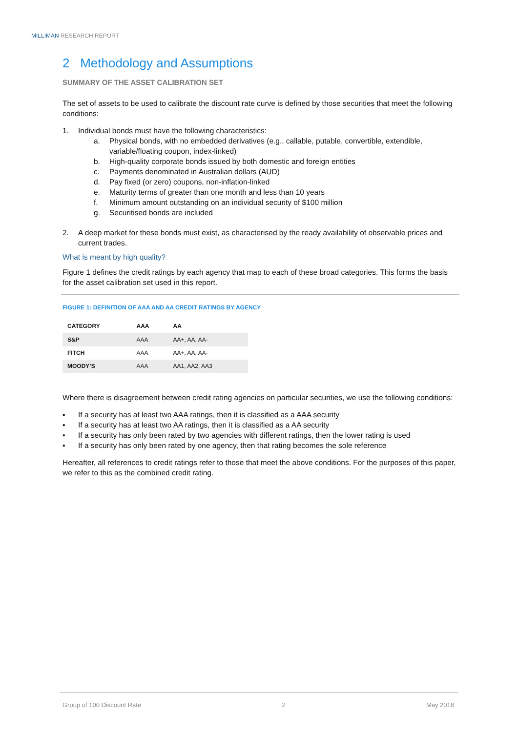MILLIMAN RESEARCH REPORT
2 Methodology and Assumptions
SUMMARY OF THE ASSET CALIBRATION SET
The set of assets to be used to calibrate the discount rate curve is defined by those securities that meet the following conditions:
1. Individual bonds must have the following characteristics:
a. Physical bonds, with no embedded derivatives (e.g., callable, putable, convertible, extendible, variable/floating coupon, index-linked)
b. High-quality corporate bonds issued by both domestic and foreign entities
c. Payments denominated in Australian dollars (AUD)
d. Pay fixed (or zero) coupons, non-inflation-linked
e. Maturity terms of greater than one month and less than 10 years
f. Minimum amount outstanding on an individual security of $100 million
g. Securitised bonds are included
2. A deep market for these bonds must exist, as characterised by the ready availability of observable prices and current trades.
What is meant by high quality?
Figure 1 defines the credit ratings by each agency that map to each of these broad categories. This forms the basis for the asset calibration set used in this report.
FIGURE 1: DEFINITION OF AAA AND AA CREDIT RATINGS BY AGENCY
| CATEGORY | AAA | AA |
| --- | --- | --- |
| S&P | AAA | AA+, AA, AA- |
| FITCH | AAA | AA+, AA, AA- |
| MOODY’S | AAA | AA1, AA2, AA3 |
Where there is disagreement between credit rating agencies on particular securities, we use the following conditions:
▪ If a security has at least two AAA ratings, then it is classified as a AAA security
▪ If a security has at least two AA ratings, then it is classified as a AA security
▪ If a security has only been rated by two agencies with different ratings, then the lower rating is used
▪ If a security has only been rated by one agency, then that rating becomes the sole reference
Hereafter, all references to credit ratings refer to those that meet the above conditions. For the purposes of this paper, we refer to this as the combined credit rating.
Group of 100 Discount Rate 2 May 2018